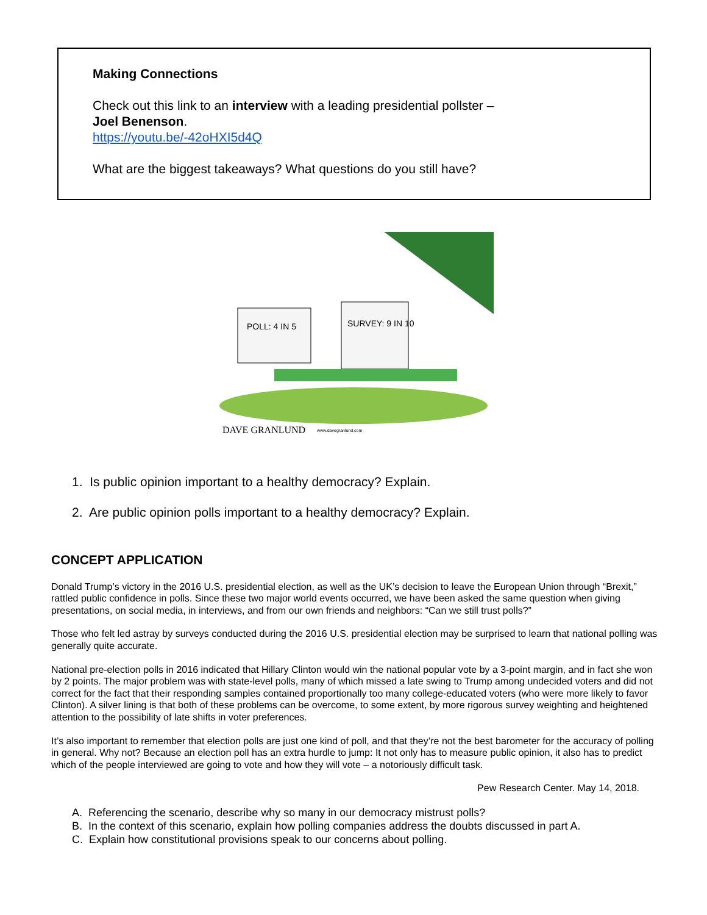Making Connections
Check out this link to an interview with a leading presidential pollster –
Joel Benenson.
https://youtu.be/-42oHXI5d4Q
What are the biggest takeaways? What questions do you still have?
POLL: 4 IN 5
SURVEY: 9 IN 10
DAVE GRANLUND
www.davegranlund.com
1. Is public opinion important to a healthy democracy? Explain.
2. Are public opinion polls important to a healthy democracy? Explain.
CONCEPT APPLICATION
Donald Trump’s victory in the 2016 U.S. presidential election, as well as the UK’s decision to leave the European Union through “Brexit,” rattled public confidence in polls. Since these two major world events occurred, we have been asked the same question when giving presentations, on social media, in interviews, and from our own friends and neighbors: “Can we still trust polls?”
Those who felt led astray by surveys conducted during the 2016 U.S. presidential election may be surprised to learn that national polling was generally quite accurate.
National pre-election polls in 2016 indicated that Hillary Clinton would win the national popular vote by a 3-point margin, and in fact she won by 2 points. The major problem was with state-level polls, many of which missed a late swing to Trump among undecided voters and did not correct for the fact that their responding samples contained proportionally too many college-educated voters (who were more likely to favor Clinton). A silver lining is that both of these problems can be overcome, to some extent, by more rigorous survey weighting and heightened attention to the possibility of late shifts in voter preferences.
It’s also important to remember that election polls are just one kind of poll, and that they’re not the best barometer for the accuracy of polling in general. Why not? Because an election poll has an extra hurdle to jump: It not only has to measure public opinion, it also has to predict which of the people interviewed are going to vote and how they will vote – a notoriously difficult task.
Pew Research Center. May 14, 2018.
A. Referencing the scenario, describe why so many in our democracy mistrust polls?
B. In the context of this scenario, explain how polling companies address the doubts discussed in part A.
C. Explain how constitutional provisions speak to our concerns about polling.